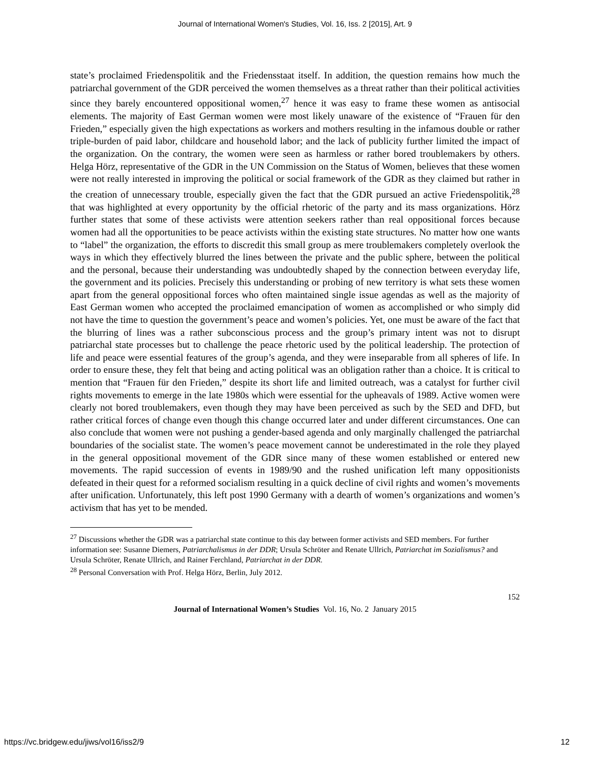Journal of International Women's Studies, Vol. 16, Iss. 2 [2015], Art. 9
state’s proclaimed Friedenspolitik and the Friedensstaat itself. In addition, the question remains how much the patriarchal government of the GDR perceived the women themselves as a threat rather than their political activities since they barely encountered oppositional women,<sup>27</sup> hence it was easy to frame these women as antisocial elements. The majority of East German women were most likely unaware of the existence of “Frauen für den Frieden,” especially given the high expectations as workers and mothers resulting in the infamous double or rather triple-burden of paid labor, childcare and household labor; and the lack of publicity further limited the impact of the organization. On the contrary, the women were seen as harmless or rather bored troublemakers by others. Helga Hörz, representative of the GDR in the UN Commission on the Status of Women, believes that these women were not really interested in improving the political or social framework of the GDR as they claimed but rather in the creation of unnecessary trouble, especially given the fact that the GDR pursued an active Friedenspolitik,<sup>28</sup> that was highlighted at every opportunity by the official rhetoric of the party and its mass organizations. Hörz further states that some of these activists were attention seekers rather than real oppositional forces because women had all the opportunities to be peace activists within the existing state structures. No matter how one wants to “label” the organization, the efforts to discredit this small group as mere troublemakers completely overlook the ways in which they effectively blurred the lines between the private and the public sphere, between the political and the personal, because their understanding was undoubtedly shaped by the connection between everyday life, the government and its policies. Precisely this understanding or probing of new territory is what sets these women apart from the general oppositional forces who often maintained single issue agendas as well as the majority of East German women who accepted the proclaimed emancipation of women as accomplished or who simply did not have the time to question the government’s peace and women’s policies. Yet, one must be aware of the fact that the blurring of lines was a rather subconscious process and the group’s primary intent was not to disrupt patriarchal state processes but to challenge the peace rhetoric used by the political leadership. The protection of life and peace were essential features of the group’s agenda, and they were inseparable from all spheres of life. In order to ensure these, they felt that being and acting political was an obligation rather than a choice. It is critical to mention that “Frauen für den Frieden,” despite its short life and limited outreach, was a catalyst for further civil rights movements to emerge in the late 1980s which were essential for the upheavals of 1989. Active women were clearly not bored troublemakers, even though they may have been perceived as such by the SED and DFD, but rather critical forces of change even though this change occurred later and under different circumstances. One can also conclude that women were not pushing a gender-based agenda and only marginally challenged the patriarchal boundaries of the socialist state. The women’s peace movement cannot be underestimated in the role they played in the general oppositional movement of the GDR since many of these women established or entered new movements. The rapid succession of events in 1989/90 and the rushed unification left many oppositionists defeated in their quest for a reformed socialism resulting in a quick decline of civil rights and women’s movements after unification. Unfortunately, this left post 1990 Germany with a dearth of women’s organizations and women’s activism that has yet to be mended.
<sup>27</sup> Discussions whether the GDR was a patriarchal state continue to this day between former activists and SED members. For further information see: Susanne Diemers, Patriarchalismus in der DDR; Ursula Schröter and Renate Ullrich, Patriarchat im Sozialismus? and Ursula Schröter, Renate Ullrich, and Rainer Ferchland, Patriarchat in der DDR.
<sup>28</sup> Personal Conversation with Prof. Helga Hörz, Berlin, July 2012.
152
Journal of International Women’s Studies Vol. 16, No. 2 January 2015
https://vc.bridgew.edu/jiws/vol16/iss2/9
12